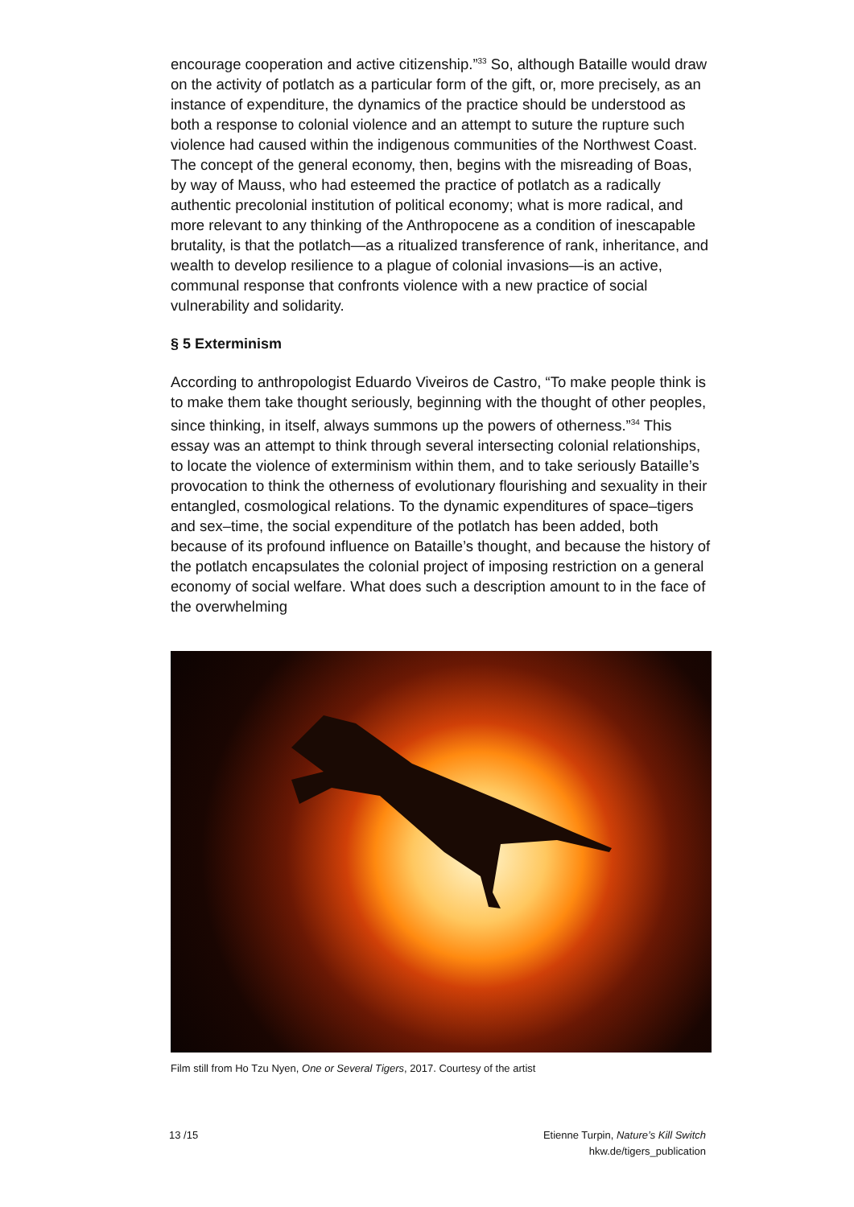encourage cooperation and active citizenship.”<sup>33</sup> So, although Bataille would draw on the activity of potlatch as a particular form of the gift, or, more precisely, as an instance of expenditure, the dynamics of the practice should be understood as both a response to colonial violence and an attempt to suture the rupture such violence had caused within the indigenous communi­ties of the Northwest Coast. The concept of the general economy, then, begins with the misreading of Boas, by way of Mauss, who had esteemed the practice of potlatch as a radically authentic precolonial institution of political economy; what is more radical, and more relevant to any thinking of the Anthropocene as a condition of inescapable brutality, is that the potlatch—as a ritualized transference of rank, inheritance, and wealth to develop resilience to a plague of colonial invasions—is an active, communal response that confronts violence with a new practice of social vulnerability and solidarity.
§ 5 Exterminism
According to anthropologist Eduardo Viveiros de Castro, “To make people think is to make them take thought seriously, beginning with the thought of other peoples, since thinking, in itself, always summons up the powers of otherness.”<sup>34</sup> This essay was an attempt to think through several intersecting colonial relationships, to locate the violence of exterminism within them, and to take seriously Bataille’s provocation to think the otherness of evolutionary flourishing and sexuality in their entangled, cosmological relations. To the dynamic expenditures of space–tigers and sex–time, the social expenditure of the potlatch has been added, both because of its profound influence on Bataille’s thought, and because the history of the potlatch encapsulates the colonial project of imposing restriction on a general economy of social welfare. What does such a description amount to in the face of the overwhelming
Film still from Ho Tzu Nyen, One or Several Tigers, 2017. Courtesy of the artist
13 /15 Etienne Turpin, Nature’s Kill Switch
hkw.de/tigers_publication